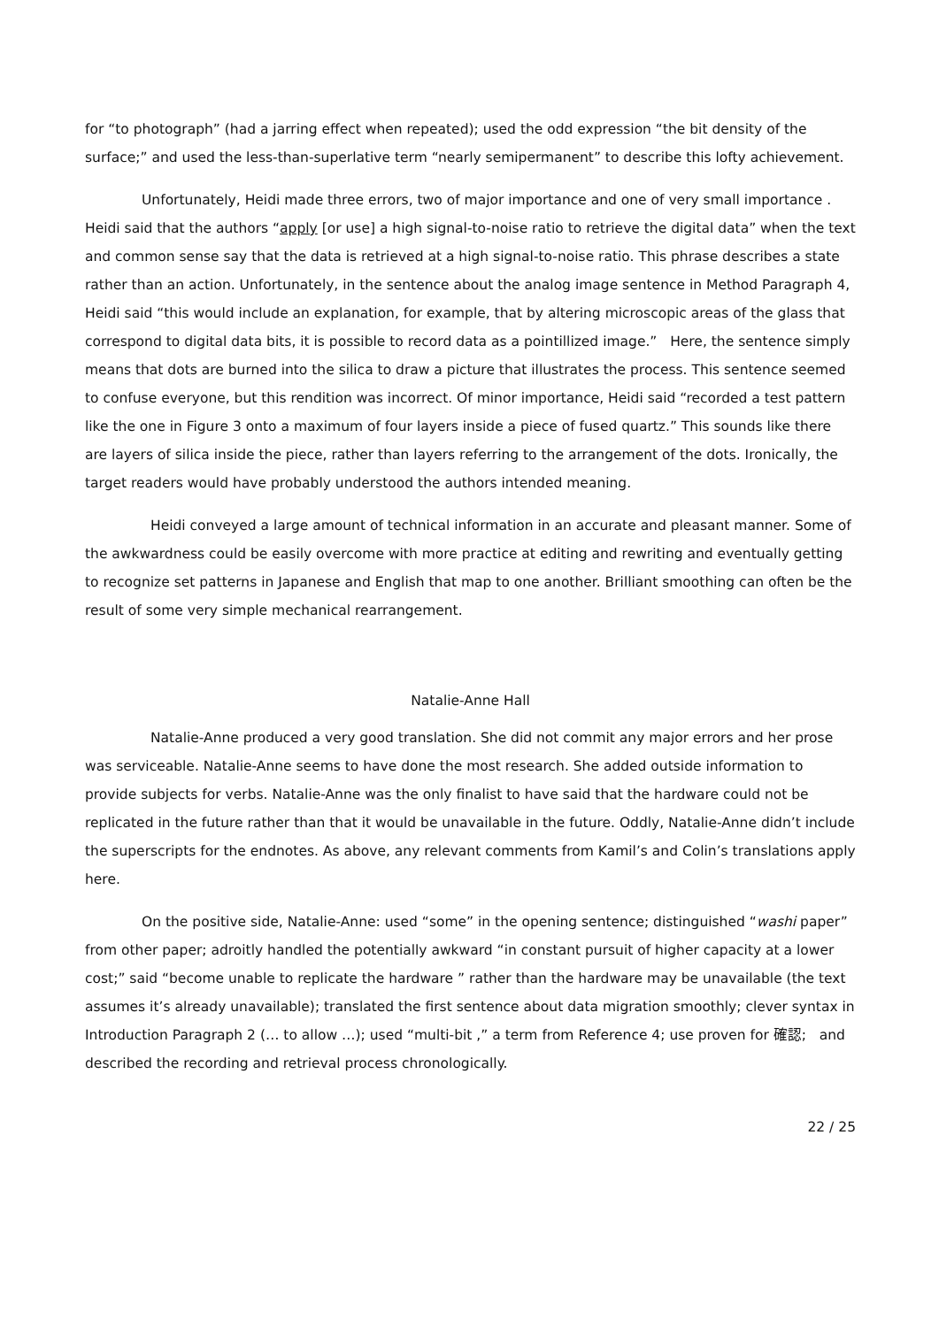for “to photograph” (had a jarring effect when repeated); used the odd expression “the bit density of the surface;” and used the less-than-superlative term “nearly semipermanent” to describe this lofty achievement.
Unfortunately, Heidi made three errors, two of major importance and one of very small importance . Heidi said that the authors “apply [or use] a high signal-to-noise ratio to retrieve the digital data” when the text and common sense say that the data is retrieved at a high signal-to-noise ratio. This phrase describes a state rather than an action. Unfortunately, in the sentence about the analog image sentence in Method Paragraph 4, Heidi said “this would include an explanation, for example, that by altering microscopic areas of the glass that correspond to digital data bits, it is possible to record data as a pointillized image.” Here, the sentence simply means that dots are burned into the silica to draw a picture that illustrates the process. This sentence seemed to confuse everyone, but this rendition was incorrect. Of minor importance, Heidi said “recorded a test pattern like the one in Figure 3 onto a maximum of four layers inside a piece of fused quartz.” This sounds like there are layers of silica inside the piece, rather than layers referring to the arrangement of the dots. Ironically, the target readers would have probably understood the authors intended meaning.
Heidi conveyed a large amount of technical information in an accurate and pleasant manner. Some of the awkwardness could be easily overcome with more practice at editing and rewriting and eventually getting to recognize set patterns in Japanese and English that map to one another. Brilliant smoothing can often be the result of some very simple mechanical rearrangement.
Natalie-Anne Hall
Natalie-Anne produced a very good translation. She did not commit any major errors and her prose was serviceable. Natalie-Anne seems to have done the most research. She added outside information to provide subjects for verbs. Natalie-Anne was the only finalist to have said that the hardware could not be replicated in the future rather than that it would be unavailable in the future. Oddly, Natalie-Anne didn’t include the superscripts for the endnotes. As above, any relevant comments from Kamil’s and Colin’s translations apply here.
On the positive side, Natalie-Anne: used “some” in the opening sentence; distinguished “washi paper” from other paper; adroitly handled the potentially awkward “in constant pursuit of higher capacity at a lower cost;” said “become unable to replicate the hardware ” rather than the hardware may be unavailable (the text assumes it’s already unavailable); translated the first sentence about data migration smoothly; clever syntax in Introduction Paragraph 2 (… to allow …); used “multi-bit ,” a term from Reference 4; use proven for 確認; and described the recording and retrieval process chronologically.
22 / 25